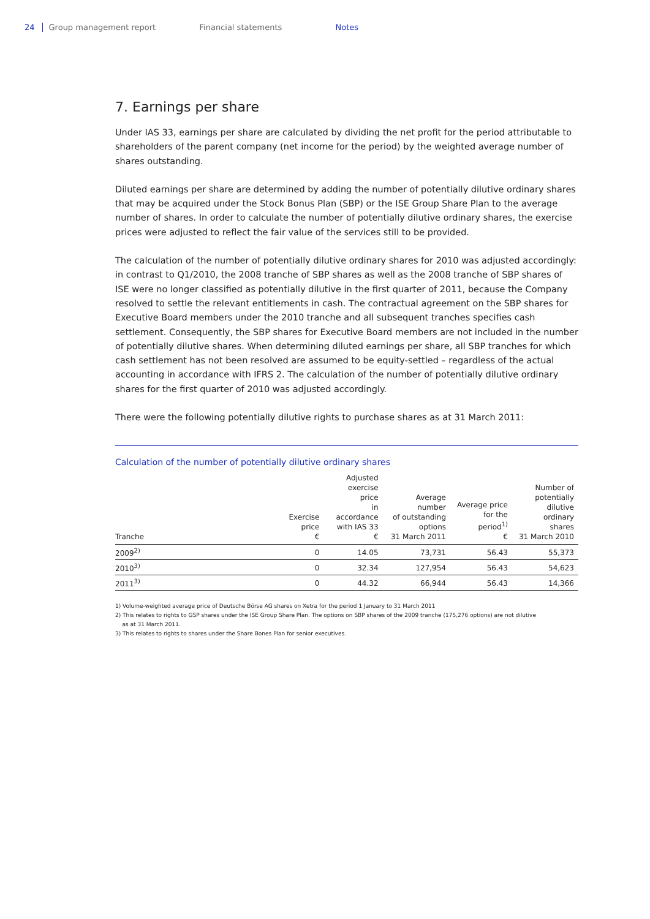24 Group management report Financial statements Notes
7. Earnings per share
Under IAS 33, earnings per share are calculated by dividing the net profit for the period attributable to shareholders of the parent company (net income for the period) by the weighted average number of shares outstanding.
Diluted earnings per share are determined by adding the number of potentially dilutive ordinary shares that may be acquired under the Stock Bonus Plan (SBP) or the ISE Group Share Plan to the average number of shares. In order to calculate the number of potentially dilutive ordinary shares, the exercise prices were adjusted to reflect the fair value of the services still to be provided.
The calculation of the number of potentially dilutive ordinary shares for 2010 was adjusted accordingly: in contrast to Q1/2010, the 2008 tranche of SBP shares as well as the 2008 tranche of SBP shares of ISE were no longer classified as potentially dilutive in the first quarter of 2011, because the Company resolved to settle the relevant entitlements in cash. The contractual agreement on the SBP shares for Executive Board members under the 2010 tranche and all subsequent tranches specifies cash settlement. Consequently, the SBP shares for Executive Board members are not included in the number of potentially dilutive shares. When determining diluted earnings per share, all SBP tranches for which cash settlement has not been resolved are assumed to be equity-settled – regardless of the actual accounting in accordance with IFRS 2. The calculation of the number of potentially dilutive ordinary shares for the first quarter of 2010 was adjusted accordingly.
There were the following potentially dilutive rights to purchase shares as at 31 March 2011:
Calculation of the number of potentially dilutive ordinary shares
| Tranche | Exercise price € | Adjusted exercise price in accordance with IAS 33 € | Average number of outstanding options 31 March 2011 | Average price for the period<sup>1)</sup> € | Number of potentially dilutive ordinary shares 31 March 2010 |
| --- | --- | --- | --- | --- | --- |
| 2009<sup>2)</sup> | 0 | 14.05 | 73,731 | 56.43 | 55,373 |
| 2010<sup>3)</sup> | 0 | 32.34 | 127,954 | 56.43 | 54,623 |
| 2011<sup>3)</sup> | 0 | 44.32 | 66,944 | 56.43 | 14,366 |
1) Volume-weighted average price of Deutsche Börse AG shares on Xetra for the period 1 January to 31 March 2011
2) This relates to rights to GSP shares under the ISE Group Share Plan. The options on SBP shares of the 2009 tranche (175,276 options) are not dilutive
as at 31 March 2011.
3) This relates to rights to shares under the Share Bones Plan for senior executives.